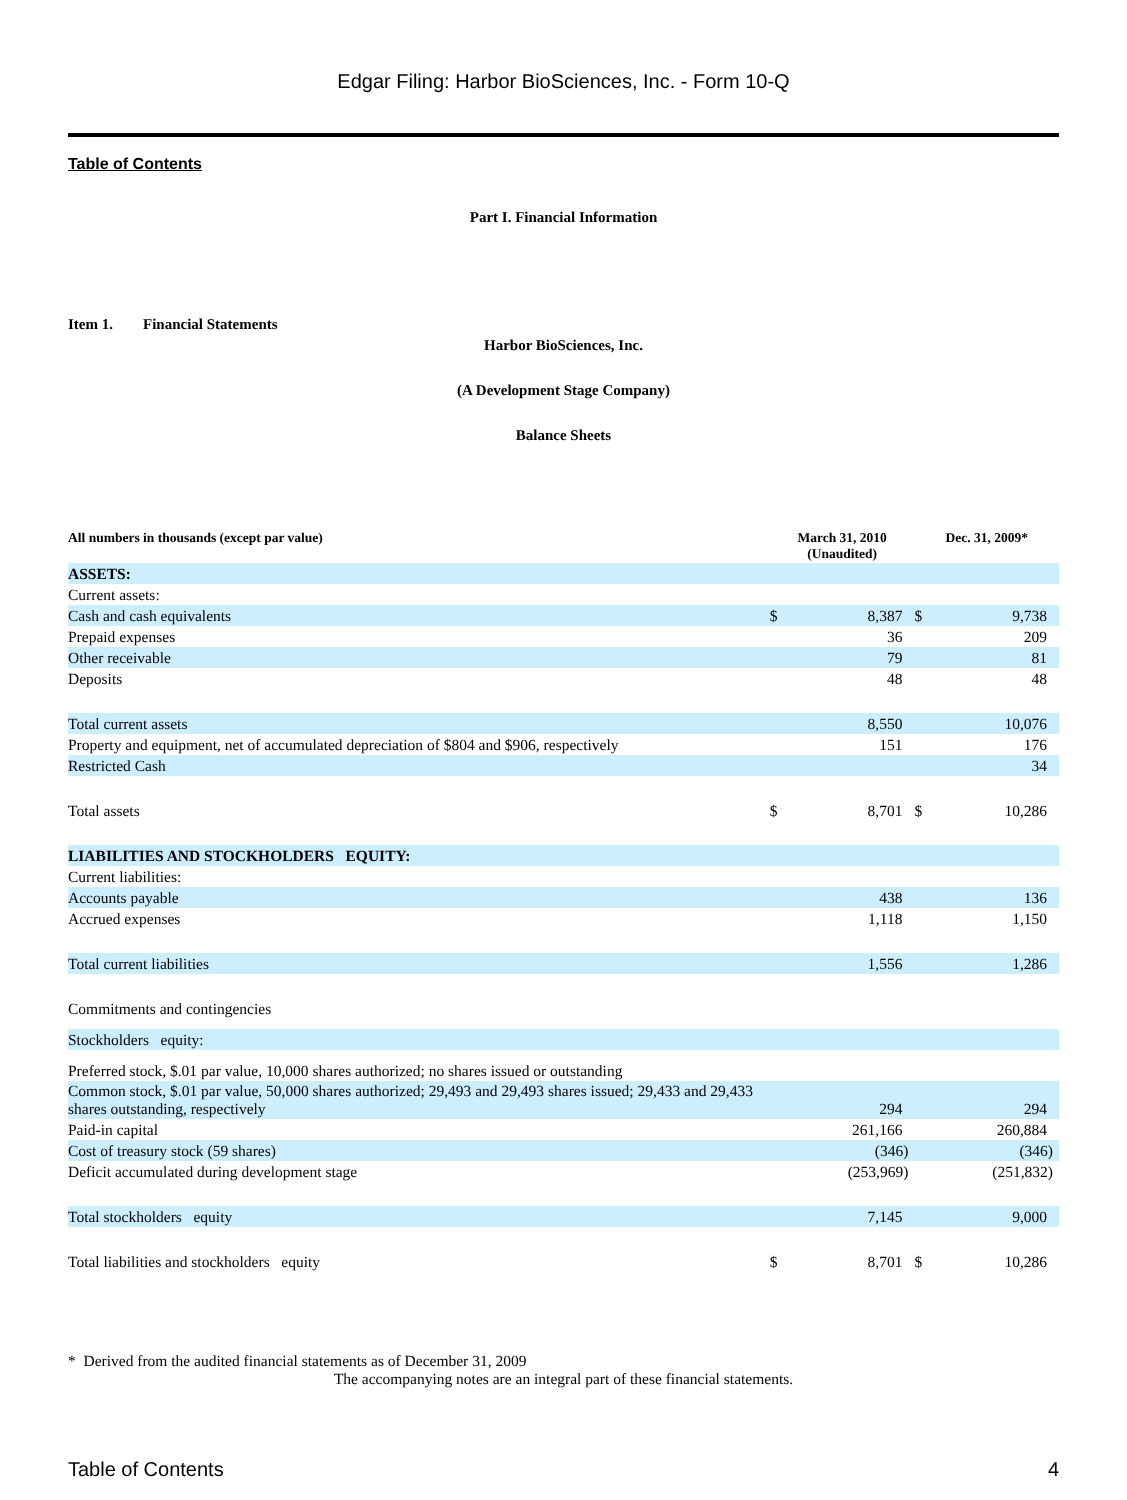Edgar Filing: Harbor BioSciences, Inc. - Form 10-Q
Table of Contents
Part I. Financial Information
Item 1. Financial Statements
Harbor BioSciences, Inc.
(A Development Stage Company)
Balance Sheets
| All numbers in thousands (except par value) | March 31, 2010 (Unaudited) | | Dec. 31, 2009* | |
| --- | --- | --- | --- | --- |
| ASSETS: | | | | |
| Current assets: | | | | |
| Cash and cash equivalents | $ | 8,387 | $ | 9,738 |
| Prepaid expenses | | 36 | | 209 |
| Other receivable | | 79 | | 81 |
| Deposits | | 48 | | 48 |
| Total current assets | | 8,550 | | 10,076 |
| Property and equipment, net of accumulated depreciation of $804 and $906, respectively | | 151 | | 176 |
| Restricted Cash | | | | 34 |
| Total assets | $ | 8,701 | $ | 10,286 |
| LIABILITIES AND STOCKHOLDERS EQUITY: | | | | |
| Current liabilities: | | | | |
| Accounts payable | | 438 | | 136 |
| Accrued expenses | | 1,118 | | 1,150 |
| Total current liabilities | | 1,556 | | 1,286 |
| Commitments and contingencies | | | | |
| Stockholders equity: | | | | |
| Preferred stock, $.01 par value, 10,000 shares authorized; no shares issued or outstanding | | | | |
| Common stock, $.01 par value, 50,000 shares authorized; 29,493 and 29,493 shares issued; 29,433 and 29,433 shares outstanding, respectively | | 294 | | 294 |
| Paid-in capital | | 261,166 | | 260,884 |
| Cost of treasury stock (59 shares) | | (346) | | (346) |
| Deficit accumulated during development stage | | (253,969) | | (251,832) |
| Total stockholders equity | | 7,145 | | 9,000 |
| Total liabilities and stockholders equity | $ | 8,701 | $ | 10,286 |
* Derived from the audited financial statements as of December 31, 2009
The accompanying notes are an integral part of these financial statements.
Table of Contents 4